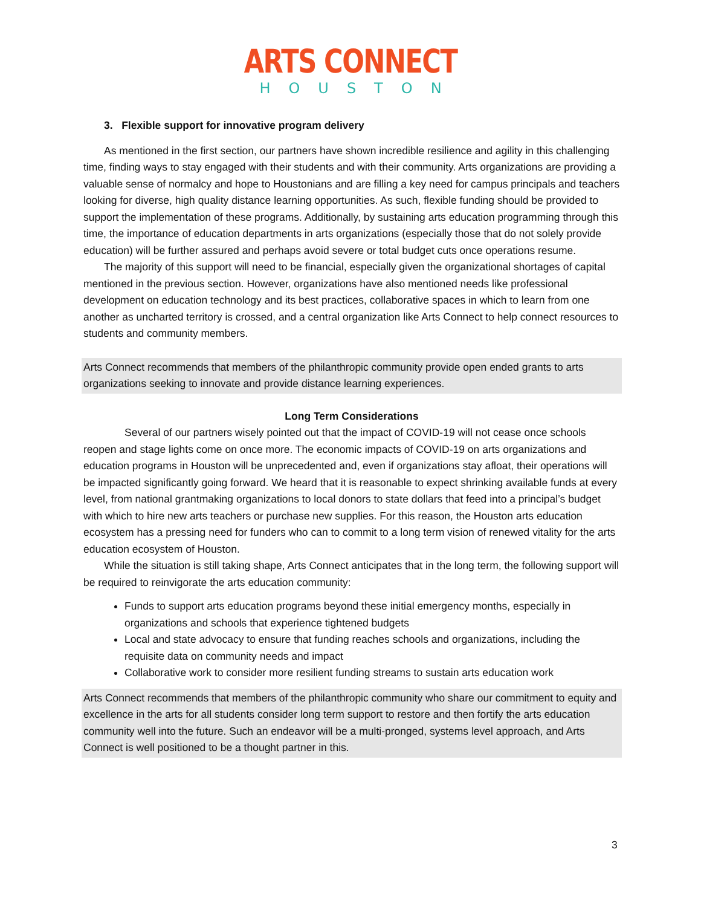ARTS CONNECT
HOUSTON
3. Flexible support for innovative program delivery
As mentioned in the first section, our partners have shown incredible resilience and agility in this challenging time, finding ways to stay engaged with their students and with their community. Arts organizations are providing a valuable sense of normalcy and hope to Houstonians and are filling a key need for campus principals and teachers looking for diverse, high quality distance learning opportunities. As such, flexible funding should be provided to support the implementation of these programs. Additionally, by sustaining arts education programming through this time, the importance of education departments in arts organizations (especially those that do not solely provide education) will be further assured and perhaps avoid severe or total budget cuts once operations resume.
The majority of this support will need to be financial, especially given the organizational shortages of capital mentioned in the previous section. However, organizations have also mentioned needs like professional development on education technology and its best practices, collaborative spaces in which to learn from one another as uncharted territory is crossed, and a central organization like Arts Connect to help connect resources to students and community members.
Arts Connect recommends that members of the philanthropic community provide open ended grants to arts organizations seeking to innovate and provide distance learning experiences.
Long Term Considerations
Several of our partners wisely pointed out that the impact of COVID-19 will not cease once schools reopen and stage lights come on once more. The economic impacts of COVID-19 on arts organizations and education programs in Houston will be unprecedented and, even if organizations stay afloat, their operations will be impacted significantly going forward. We heard that it is reasonable to expect shrinking available funds at every level, from national grantmaking organizations to local donors to state dollars that feed into a principal’s budget with which to hire new arts teachers or purchase new supplies. For this reason, the Houston arts education ecosystem has a pressing need for funders who can to commit to a long term vision of renewed vitality for the arts education ecosystem of Houston.
While the situation is still taking shape, Arts Connect anticipates that in the long term, the following support will be required to reinvigorate the arts education community:
Funds to support arts education programs beyond these initial emergency months, especially in organizations and schools that experience tightened budgets
Local and state advocacy to ensure that funding reaches schools and organizations, including the requisite data on community needs and impact
Collaborative work to consider more resilient funding streams to sustain arts education work
Arts Connect recommends that members of the philanthropic community who share our commitment to equity and excellence in the arts for all students consider long term support to restore and then fortify the arts education community well into the future. Such an endeavor will be a multi-pronged, systems level approach, and Arts Connect is well positioned to be a thought partner in this.
3